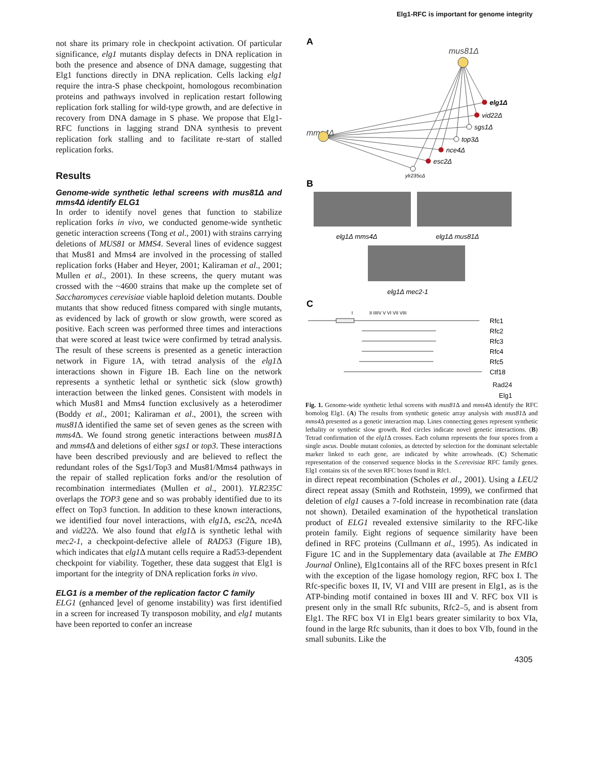Elg1-RFC is important for genome integrity
not share its primary role in checkpoint activation. Of particular significance, elg1 mutants display defects in DNA replication in both the presence and absence of DNA damage, suggesting that Elg1 functions directly in DNA replication. Cells lacking elg1 require the intra-S phase checkpoint, homologous recombination proteins and pathways involved in replication restart following replication fork stalling for wild-type growth, and are defective in recovery from DNA damage in S phase. We propose that Elg1-RFC functions in lagging strand DNA synthesis to prevent replication fork stalling and to facilitate re-start of stalled replication forks.
Results
Genome-wide synthetic lethal screens with mus81Δ and mms4Δ identify ELG1
In order to identify novel genes that function to stabilize replication forks in vivo, we conducted genome-wide synthetic genetic interaction screens (Tong et al., 2001) with strains carrying deletions of MUS81 or MMS4. Several lines of evidence suggest that Mus81 and Mms4 are involved in the processing of stalled replication forks (Haber and Heyer, 2001; Kaliraman et al., 2001; Mullen et al., 2001). In these screens, the query mutant was crossed with the ~4600 strains that make up the complete set of Saccharomyces cerevisiae viable haploid deletion mutants. Double mutants that show reduced fitness compared with single mutants, as evidenced by lack of growth or slow growth, were scored as positive. Each screen was performed three times and interactions that were scored at least twice were confirmed by tetrad analysis. The result of these screens is presented as a genetic interaction network in Figure 1A, with tetrad analysis of the elg1 Δ interactions shown in Figure 1B. Each line on the network represents a synthetic lethal or synthetic sick (slow growth) interaction between the linked genes. Consistent with models in which Mus81 and Mms4 function exclusively as a heterodimer (Boddy et al., 2001; Kaliraman et al., 2001), the screen with mus81 Δ identified the same set of seven genes as the screen with mms4 Δ. We found strong genetic interactions between mus81 Δ and mms4 Δ and deletions of either sgs1 or top3. These interactions have been described previously and are believed to reflect the redundant roles of the Sgs1/Top3 and Mus81/Mms4 pathways in the repair of stalled replication forks and/or the resolution of recombination intermediates (Mullen et al., 2001). YLR235C overlaps the TOP3 gene and so was probably identified due to its effect on Top3 function. In addition to these known interactions, we identified four novel interactions, with elg1 Δ, esc2 Δ, nce4 Δ and vid22 Δ. We also found that elg1 Δ is synthetic lethal with mec2-1, a checkpoint-defective allele of RAD53 (Figure 1B), which indicates that elg1 Δ mutant cells require a Rad53-dependent checkpoint for viability. Together, these data suggest that Elg1 is important for the integrity of DNA replication forks in vivo.
ELG1 is a member of the replication factor C family
ELG1 (enhanced level of genome instability) was first identified in a screen for increased Ty transposon mobility, and elg1 mutants have been reported to confer an increase
A
mus81Δ
mms4Δ
elg1Δ
vid22Δ
sgs1Δ
top3Δ
nce4Δ
esc2Δ
ylr235cΔ
B
elg1Δ mms4Δ
elg1Δ mus81Δ
elg1Δ mec2-1
C
I
II IIIIV V VI VII VIII
Rfc1
Rfc2
Rfc3
Rfc4
Rfc5
Ctf18
Rad24
Elg1
Fig. 1. Genome-wide synthetic lethal screens with mus81 Δ and mms4 Δ identify the RFC homolog Elg1. (A) The results from synthetic genetic array analysis with mus81 Δ and mms4 Δ presented as a genetic interaction map. Lines connecting genes represent synthetic lethality or synthetic slow growth. Red circles indicate novel genetic interactions. (B) Tetrad confirmation of the elg1 Δ crosses. Each column represents the four spores from a single ascus. Double mutant colonies, as detected by selection for the dominant selectable marker linked to each gene, are indicated by white arrowheads. (C) Schematic representation of the conserved sequence blocks in the S.cerevisiae RFC family genes. Elg1 contains six of the seven RFC boxes found in Rfc1.
in direct repeat recombination (Scholes et al., 2001). Using a LEU2 direct repeat assay (Smith and Rothstein, 1999), we confirmed that deletion of elg1 causes a 7-fold increase in recombination rate (data not shown). Detailed examination of the hypothetical translation product of ELG1 revealed extensive similarity to the RFC-like protein family. Eight regions of sequence similarity have been defined in RFC proteins (Cullmann et al., 1995). As indicated in Figure 1C and in the Supplementary data (available at The EMBO Journal Online), Elg1contains all of the RFC boxes present in Rfc1 with the exception of the ligase homology region, RFC box I. The Rfc-specific boxes II, IV, VI and VIII are present in Elg1, as is the ATP-binding motif contained in boxes III and V. RFC box VII is present only in the small Rfc subunits, Rfc2–5, and is absent from Elg1. The RFC box VI in Elg1 bears greater similarity to box VIa, found in the large Rfc subunits, than it does to box VIb, found in the small subunits. Like the
4305